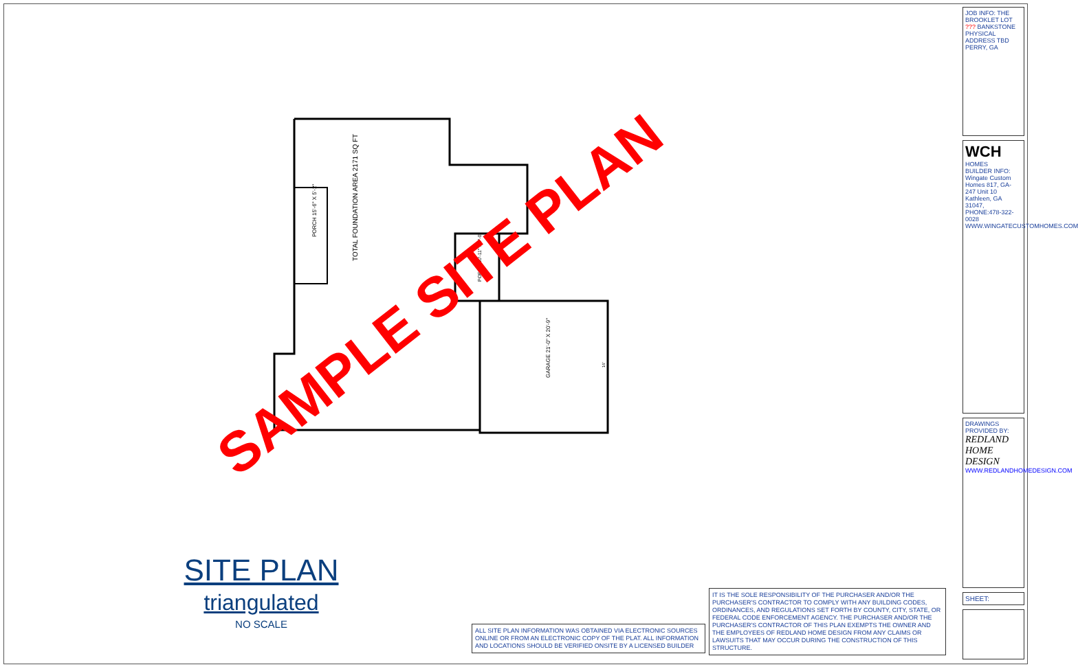PORCH 15'-6" X 5'-2"
TOTAL FOUNDATION AREA 2171 SQ FT
PORCH 10'-11" X 7'-0"
GARAGE 21'-0" X 20'-9"
16'
SAMPLE SITE PLAN
SITE PLAN
triangulated
NO SCALE
ALL SITE PLAN INFORMATION WAS OBTAINED VIA ELECTRONIC SOURCES ONLINE OR FROM AN ELECTRONIC COPY OF THE PLAT. ALL INFORMATION AND LOCATIONS SHOULD BE VERIFIED ONSITE BY A LICENSED BUILDER
IT IS THE SOLE RESPONSIBILITY OF THE PURCHASER AND/OR THE PURCHASER'S CONTRACTOR TO COMPLY WITH ANY BUILDING CODES, ORDINANCES, AND REGULATIONS SET FORTH BY COUNTY, CITY, STATE, OR FEDERAL CODE ENFORCEMENT AGENCY. THE PURCHASER AND/OR THE PURCHASER'S CONTRACTOR OF THIS PLAN EXEMPTS THE OWNER AND THE EMPLOYEES OF REDLAND HOME DESIGN FROM ANY CLAIMS OR LAWSUITS THAT MAY OCCUR DURING THE CONSTRUCTION OF THIS STRUCTURE.
JOB INFO: THE BROOKLET LOT ??? BANKSTONE PHYSICAL ADDRESS TBD PERRY, GA
WCH HOMES
BUILDER INFO: Wingate Custom Homes 817, GA-247 Unit 10 Kathleen, GA 31047, PHONE:478-322-0028 WWW.WINGATECUSTOMHOMES.COM
DRAWINGS PROVIDED BY: REDLAND HOME DESIGN WWW.REDLANDHOMEDESIGN.COM
SHEET: